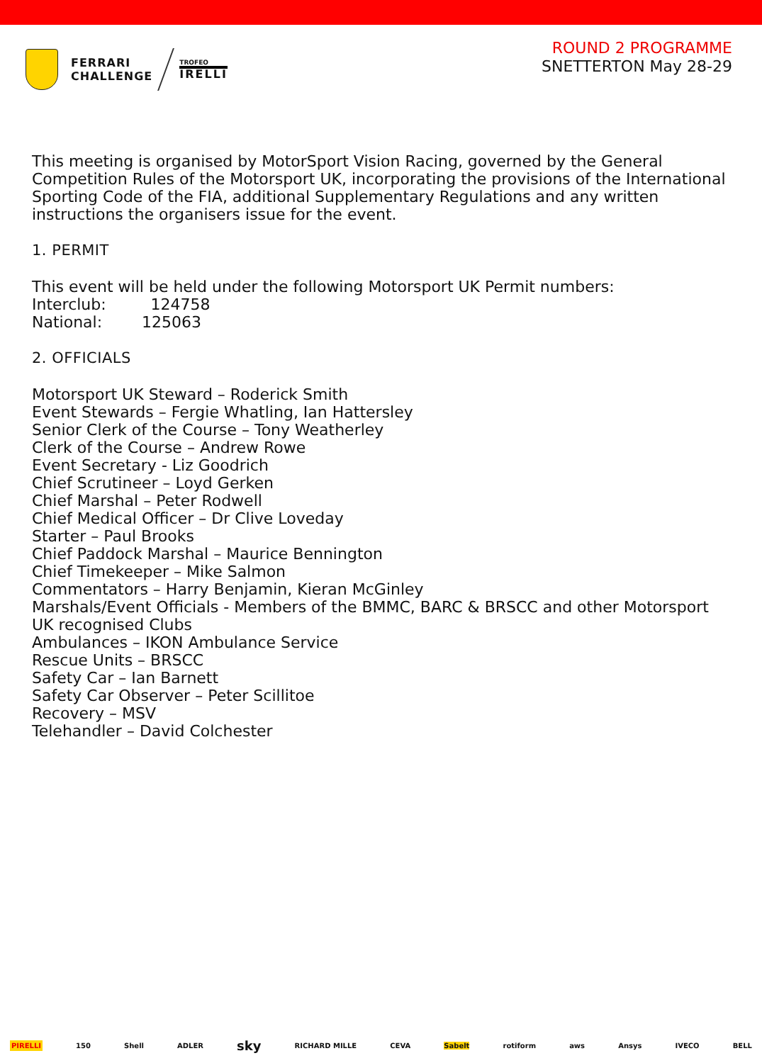FERRARI
CHALLENGE
TROFEO
IRELLI
ROUND 2 PROGRAMME
SNETTERTON May 28-29
This meeting is organised by MotorSport Vision Racing, governed by the General Competition Rules of the Motorsport UK, incorporating the provisions of the International Sporting Code of the FIA, additional Supplementary Regulations and any written instructions the organisers issue for the event.
1. PERMIT
This event will be held under the following Motorsport UK Permit numbers:
Interclub: 124758
National: 125063
2. OFFICIALS
Motorsport UK Steward – Roderick Smith
Event Stewards – Fergie Whatling, Ian Hattersley
Senior Clerk of the Course – Tony Weatherley
Clerk of the Course – Andrew Rowe
Event Secretary - Liz Goodrich
Chief Scrutineer – Loyd Gerken
Chief Marshal – Peter Rodwell
Chief Medical Officer – Dr Clive Loveday
Starter – Paul Brooks
Chief Paddock Marshal – Maurice Bennington
Chief Timekeeper – Mike Salmon
Commentators – Harry Benjamin, Kieran McGinley
Marshals/Event Officials - Members of the BMMC, BARC & BRSCC and other Motorsport UK recognised Clubs
Ambulances – IKON Ambulance Service
Rescue Units – BRSCC
Safety Car – Ian Barnett
Safety Car Observer – Peter Scillitoe
Recovery – MSV
Telehandler – David Colchester
PIRELLI 150 Shell ADLER sky RICHARD MILLE CEVA Sabelt rotiform aws Ansys IVECO BELL